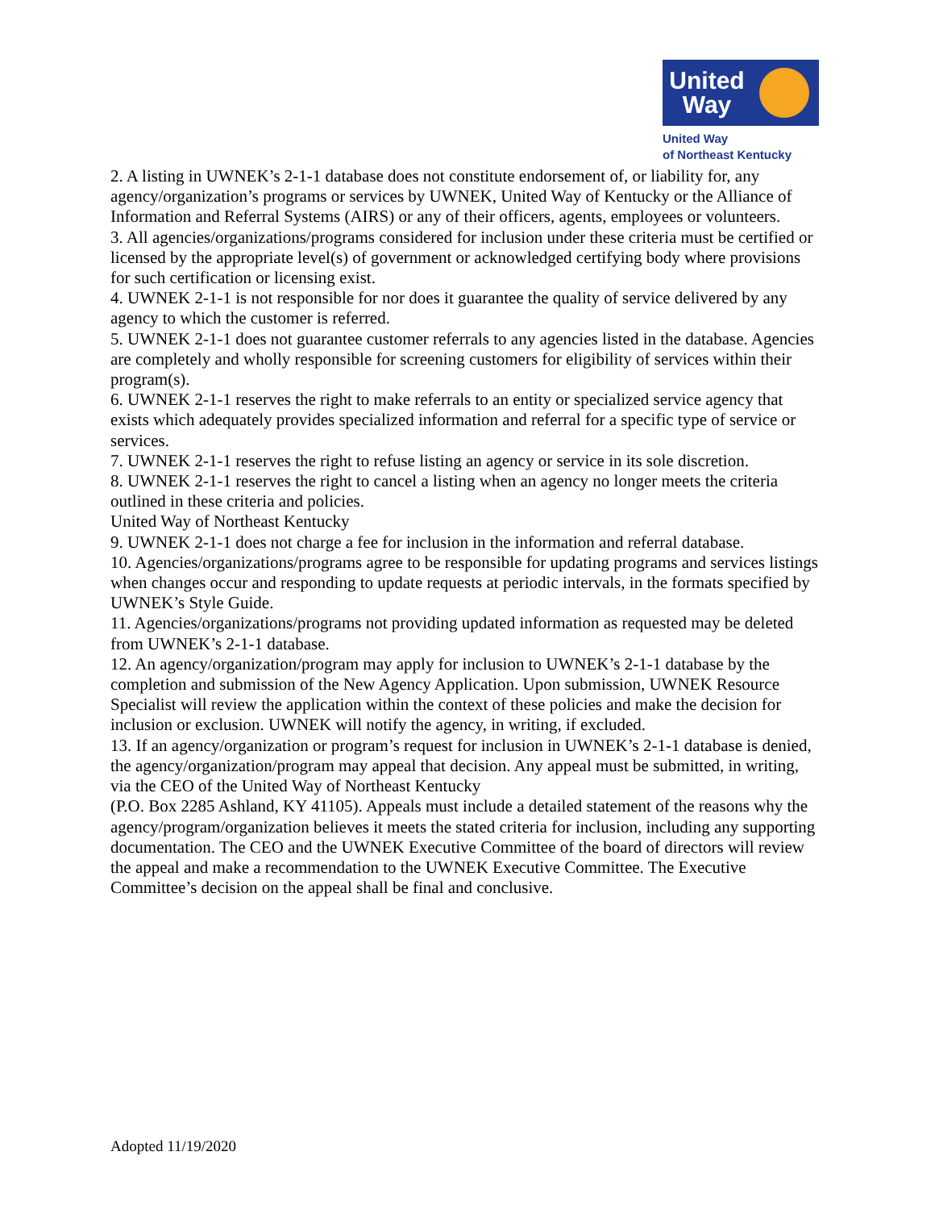United
Way
United Way
of Northeast Kentucky
2. A listing in UWNEK’s 2-1-1 database does not constitute endorsement of, or liability for, any agency/organization’s programs or services by UWNEK, United Way of Kentucky or the Alliance of Information and Referral Systems (AIRS) or any of their officers, agents, employees or volunteers.
3. All agencies/organizations/programs considered for inclusion under these criteria must be certified or licensed by the appropriate level(s) of government or acknowledged certifying body where provisions for such certification or licensing exist.
4. UWNEK 2-1-1 is not responsible for nor does it guarantee the quality of service delivered by any agency to which the customer is referred.
5. UWNEK 2-1-1 does not guarantee customer referrals to any agencies listed in the database. Agencies are completely and wholly responsible for screening customers for eligibility of services within their program(s).
6. UWNEK 2-1-1 reserves the right to make referrals to an entity or specialized service agency that exists which adequately provides specialized information and referral for a specific type of service or services.
7. UWNEK 2-1-1 reserves the right to refuse listing an agency or service in its sole discretion.
8. UWNEK 2-1-1 reserves the right to cancel a listing when an agency no longer meets the criteria outlined in these criteria and policies.
United Way of Northeast Kentucky
9. UWNEK 2-1-1 does not charge a fee for inclusion in the information and referral database.
10. Agencies/organizations/programs agree to be responsible for updating programs and services listings when changes occur and responding to update requests at periodic intervals, in the formats specified by UWNEK’s Style Guide.
11. Agencies/organizations/programs not providing updated information as requested may be deleted from UWNEK’s 2-1-1 database.
12. An agency/organization/program may apply for inclusion to UWNEK’s 2-1-1 database by the
completion and submission of the New Agency Application. Upon submission, UWNEK Resource Specialist will review the application within the context of these policies and make the decision for inclusion or exclusion. UWNEK will notify the agency, in writing, if excluded.
13. If an agency/organization or program’s request for inclusion in UWNEK’s 2-1-1 database is denied, the agency/organization/program may appeal that decision. Any appeal must be submitted, in writing, via the CEO of the United Way of Northeast Kentucky
(P.O. Box 2285 Ashland, KY 41105). Appeals must include a detailed statement of the reasons why the agency/program/organization believes it meets the stated criteria for inclusion, including any supporting documentation. The CEO and the UWNEK Executive Committee of the board of directors will review the appeal and make a recommendation to the UWNEK Executive Committee. The Executive Committee’s decision on the appeal shall be final and conclusive.
Adopted 11/19/2020